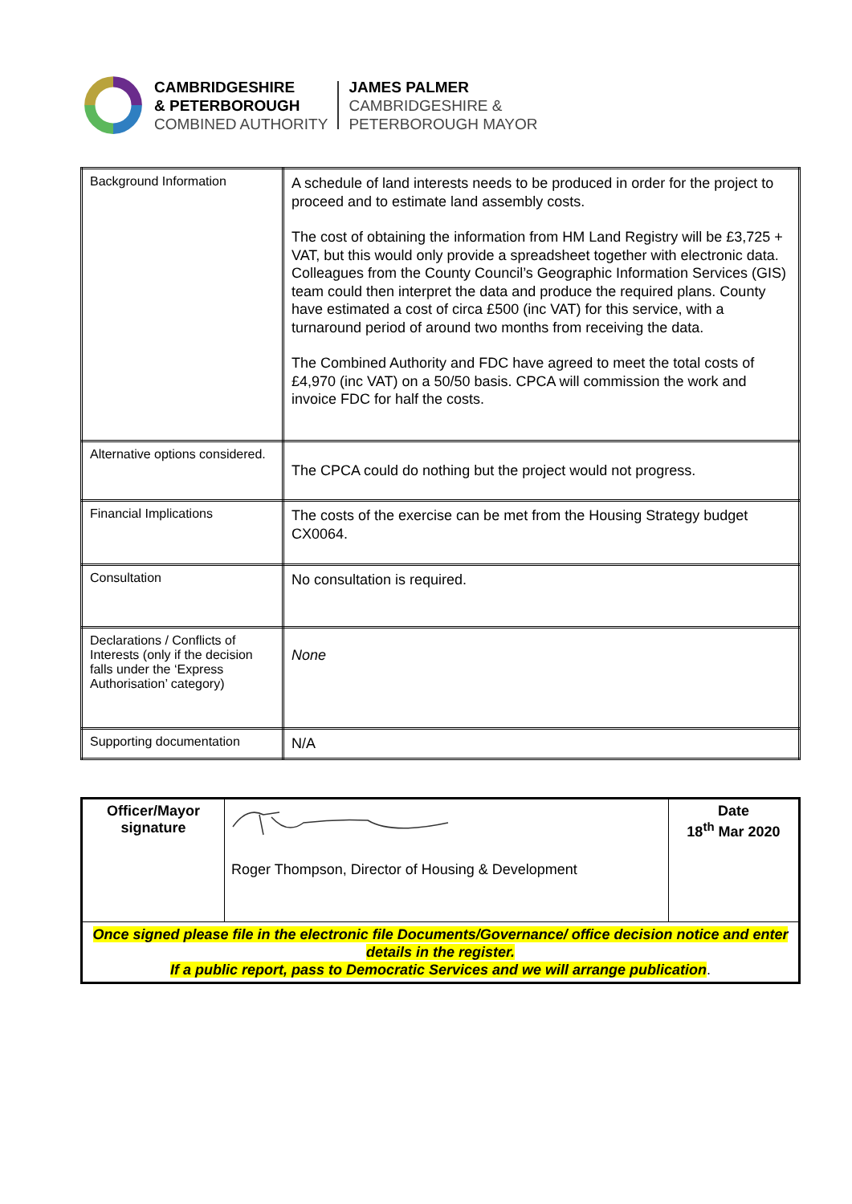CAMBRIDGESHIRE
& PETERBOROUGH
COMBINED AUTHORITY
JAMES PALMER
CAMBRIDGESHIRE &
PETERBOROUGH MAYOR
| Background Information | A schedule of land interests needs to be produced in order for the project to proceed and to estimate land assembly costs. The cost of obtaining the information from HM Land Registry will be £3,725 + VAT, but this would only provide a spreadsheet together with electronic data. Colleagues from the County Council’s Geographic Information Services (GIS) team could then interpret the data and produce the required plans. County have estimated a cost of circa £500 (inc VAT) for this service, with a turnaround period of around two months from receiving the data. The Combined Authority and FDC have agreed to meet the total costs of £4,970 (inc VAT) on a 50/50 basis. CPCA will commission the work and invoice FDC for half the costs. |
| Alternative options considered. | The CPCA could do nothing but the project would not progress. |
| Financial Implications | The costs of the exercise can be met from the Housing Strategy budget CX0064. |
| Consultation | No consultation is required. |
| Declarations / Conflicts of Interests (only if the decision falls under the ‘Express Authorisation’ category) | None |
| Supporting documentation | N/A |
| Officer/Mayor signature | Roger Thompson, Director of Housing & Development | Date 18<sup>th</sup> Mar 2020 |
| Once signed please file in the electronic file Documents/Governance/ office decision notice and enter details in the register. If a public report, pass to Democratic Services and we will arrange publication . | | |